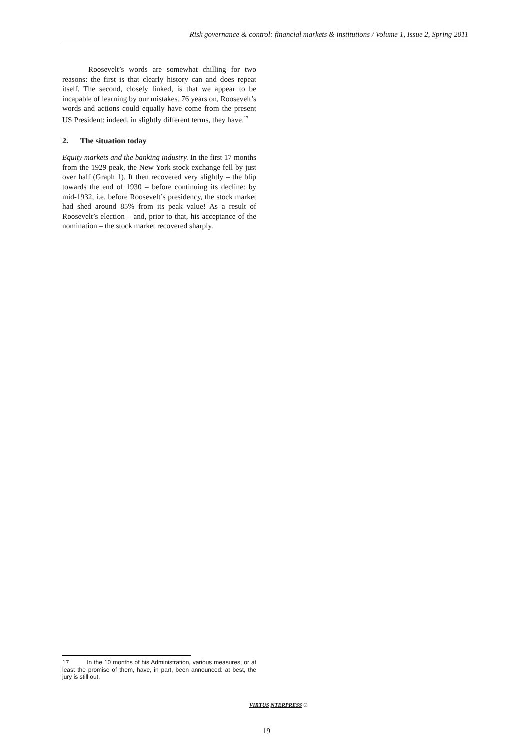Risk governance & control: financial markets & institutions / Volume 1, Issue 2, Spring 2011
Roosevelt’s words are somewhat chilling for two reasons: the first is that clearly history can and does repeat itself. The second, closely linked, is that we appear to be incapable of learning by our mistakes. 76 years on, Roosevelt’s words and actions could equally have come from the present US President: indeed, in slightly different terms, they have.<sup>17</sup>
2. The situation today
Equity markets and the banking industry. In the first 17 months from the 1929 peak, the New York stock exchange fell by just over half (Graph 1). It then recovered very slightly – the blip towards the end of 1930 – before continuing its decline: by mid-1932, i.e. before Roosevelt’s presidency, the stock market had shed around 85% from its peak value! As a result of Roosevelt’s election – and, prior to that, his acceptance of the nomination – the stock market recovered sharply.
17 In the 10 months of his Administration, various measures, or at least the promise of them, have, in part, been announced: at best, the jury is still out.
VIRTUS NTERPRESS ®
19